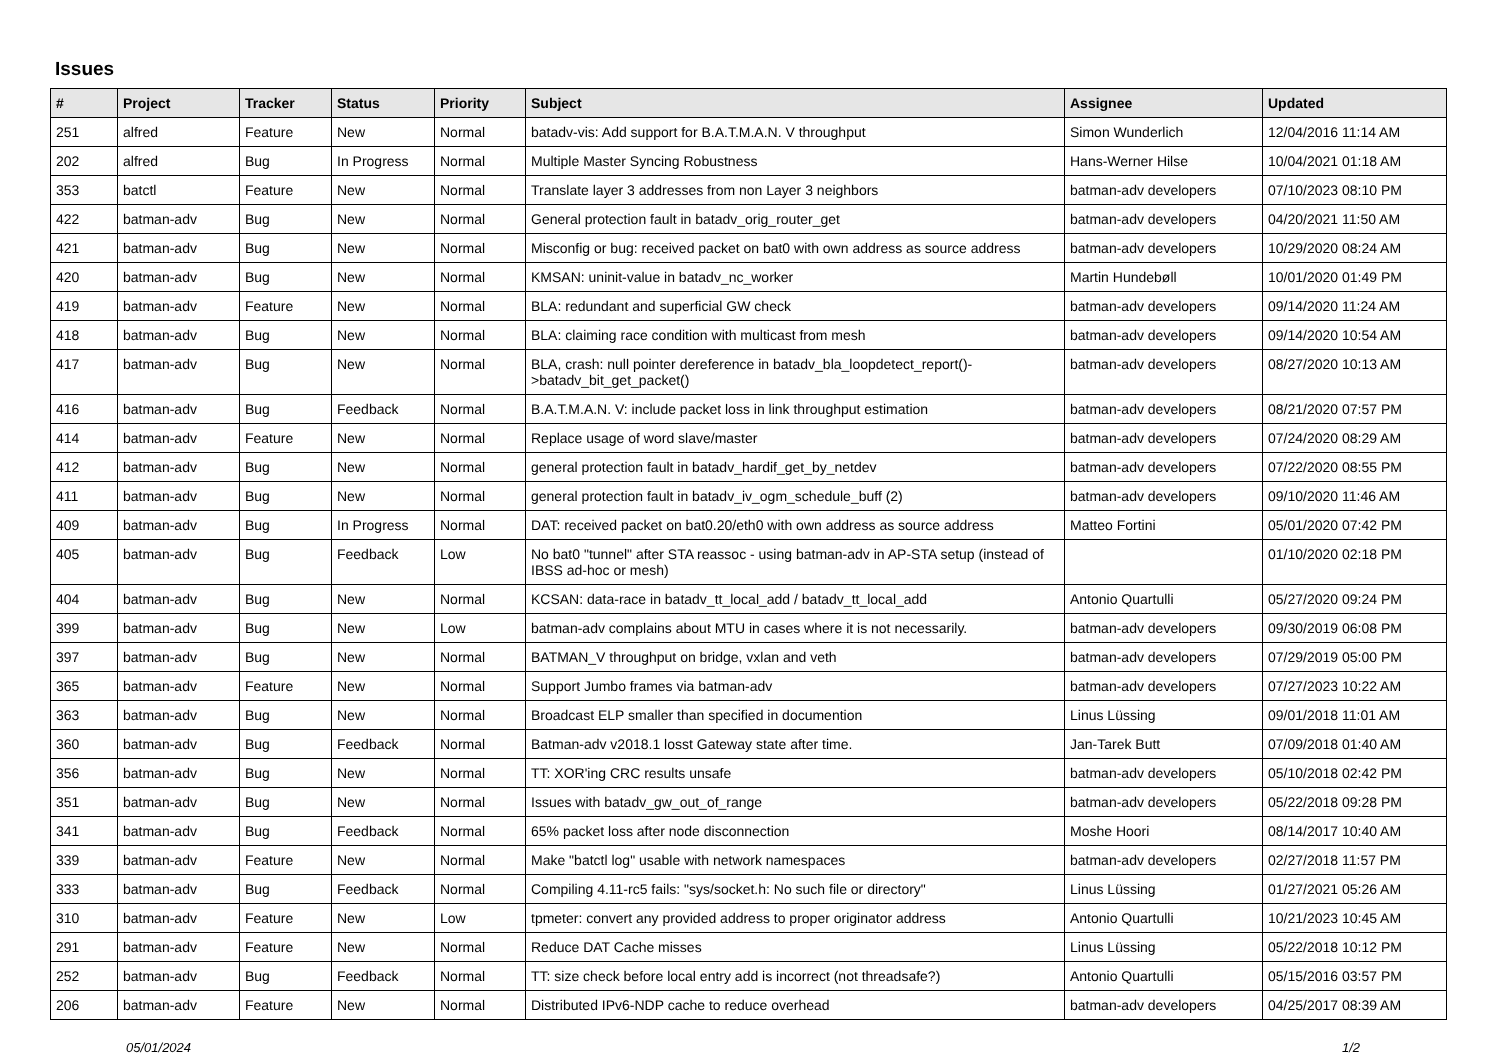Issues
| # | Project | Tracker | Status | Priority | Subject | Assignee | Updated |
| --- | --- | --- | --- | --- | --- | --- | --- |
| 251 | alfred | Feature | New | Normal | batadv-vis: Add support for B.A.T.M.A.N. V throughput | Simon Wunderlich | 12/04/2016 11:14 AM |
| 202 | alfred | Bug | In Progress | Normal | Multiple Master Syncing Robustness | Hans-Werner Hilse | 10/04/2021 01:18 AM |
| 353 | batctl | Feature | New | Normal | Translate layer 3 addresses from non Layer 3 neighbors | batman-adv developers | 07/10/2023 08:10 PM |
| 422 | batman-adv | Bug | New | Normal | General protection fault in batadv_orig_router_get | batman-adv developers | 04/20/2021 11:50 AM |
| 421 | batman-adv | Bug | New | Normal | Misconfig or bug: received packet on bat0 with own address as source address | batman-adv developers | 10/29/2020 08:24 AM |
| 420 | batman-adv | Bug | New | Normal | KMSAN: uninit-value in batadv_nc_worker | Martin Hundebøll | 10/01/2020 01:49 PM |
| 419 | batman-adv | Feature | New | Normal | BLA: redundant and superficial GW check | batman-adv developers | 09/14/2020 11:24 AM |
| 418 | batman-adv | Bug | New | Normal | BLA: claiming race condition with multicast from mesh | batman-adv developers | 09/14/2020 10:54 AM |
| 417 | batman-adv | Bug | New | Normal | BLA, crash: null pointer dereference in batadv_bla_loopdetect_report()->batadv_bit_get_packet() | batman-adv developers | 08/27/2020 10:13 AM |
| 416 | batman-adv | Bug | Feedback | Normal | B.A.T.M.A.N. V: include packet loss in link throughput estimation | batman-adv developers | 08/21/2020 07:57 PM |
| 414 | batman-adv | Feature | New | Normal | Replace usage of word slave/master | batman-adv developers | 07/24/2020 08:29 AM |
| 412 | batman-adv | Bug | New | Normal | general protection fault in batadv_hardif_get_by_netdev | batman-adv developers | 07/22/2020 08:55 PM |
| 411 | batman-adv | Bug | New | Normal | general protection fault in batadv_iv_ogm_schedule_buff (2) | batman-adv developers | 09/10/2020 11:46 AM |
| 409 | batman-adv | Bug | In Progress | Normal | DAT: received packet on bat0.20/eth0 with own address as source address | Matteo Fortini | 05/01/2020 07:42 PM |
| 405 | batman-adv | Bug | Feedback | Low | No bat0 "tunnel" after STA reassoc - using batman-adv in AP-STA setup (instead of IBSS ad-hoc or mesh) | | 01/10/2020 02:18 PM |
| 404 | batman-adv | Bug | New | Normal | KCSAN: data-race in batadv_tt_local_add / batadv_tt_local_add | Antonio Quartulli | 05/27/2020 09:24 PM |
| 399 | batman-adv | Bug | New | Low | batman-adv complains about MTU in cases where it is not necessarily. | batman-adv developers | 09/30/2019 06:08 PM |
| 397 | batman-adv | Bug | New | Normal | BATMAN_V throughput on bridge, vxlan and veth | batman-adv developers | 07/29/2019 05:00 PM |
| 365 | batman-adv | Feature | New | Normal | Support Jumbo frames via batman-adv | batman-adv developers | 07/27/2023 10:22 AM |
| 363 | batman-adv | Bug | New | Normal | Broadcast ELP smaller than specified in documention | Linus Lüssing | 09/01/2018 11:01 AM |
| 360 | batman-adv | Bug | Feedback | Normal | Batman-adv v2018.1 losst Gateway state after time. | Jan-Tarek Butt | 07/09/2018 01:40 AM |
| 356 | batman-adv | Bug | New | Normal | TT: XOR'ing CRC results unsafe | batman-adv developers | 05/10/2018 02:42 PM |
| 351 | batman-adv | Bug | New | Normal | Issues with batadv_gw_out_of_range | batman-adv developers | 05/22/2018 09:28 PM |
| 341 | batman-adv | Bug | Feedback | Normal | 65% packet loss after node disconnection | Moshe Hoori | 08/14/2017 10:40 AM |
| 339 | batman-adv | Feature | New | Normal | Make "batctl log" usable with network namespaces | batman-adv developers | 02/27/2018 11:57 PM |
| 333 | batman-adv | Bug | Feedback | Normal | Compiling 4.11-rc5 fails: "sys/socket.h: No such file or directory" | Linus Lüssing | 01/27/2021 05:26 AM |
| 310 | batman-adv | Feature | New | Low | tpmeter: convert any provided address to proper originator address | Antonio Quartulli | 10/21/2023 10:45 AM |
| 291 | batman-adv | Feature | New | Normal | Reduce DAT Cache misses | Linus Lüssing | 05/22/2018 10:12 PM |
| 252 | batman-adv | Bug | Feedback | Normal | TT: size check before local entry add is incorrect (not threadsafe?) | Antonio Quartulli | 05/15/2016 03:57 PM |
| 206 | batman-adv | Feature | New | Normal | Distributed IPv6-NDP cache to reduce overhead | batman-adv developers | 04/25/2017 08:39 AM |
05/01/2024 1/2